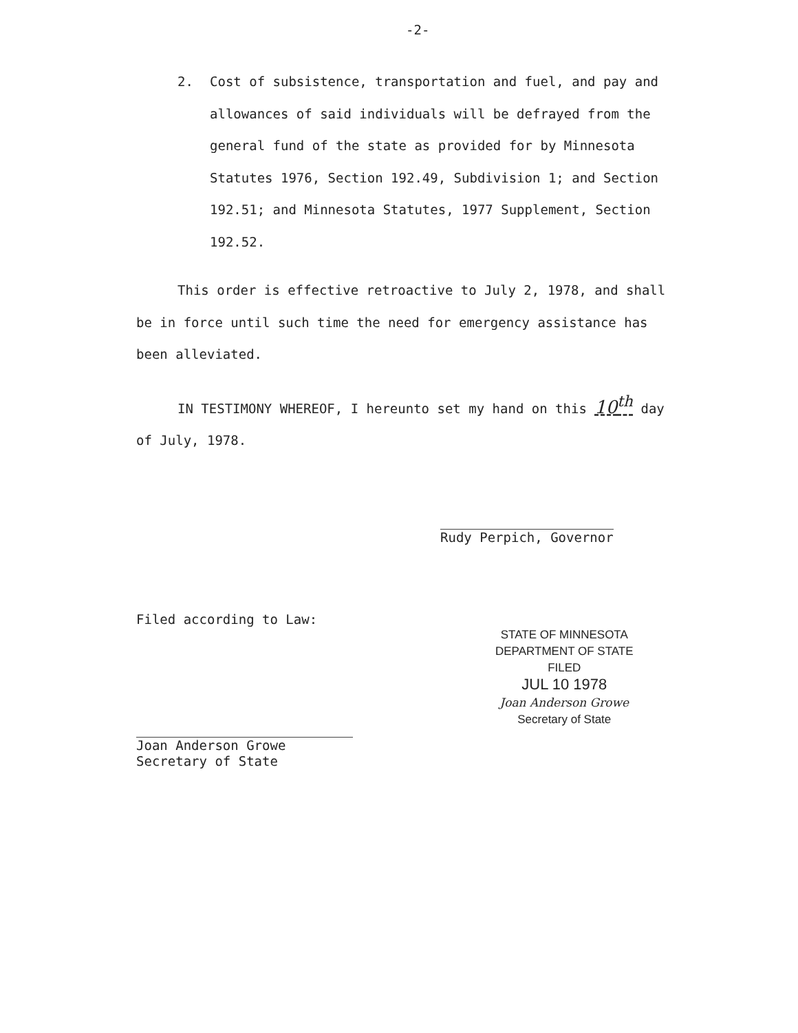-2-
2. Cost of subsistence, transportation and fuel, and pay and allowances of said individuals will be defrayed from the general fund of the state as provided for by Minnesota Statutes 1976, Section 192.49, Subdivision 1; and Section 192.51; and Minnesota Statutes, 1977 Supplement, Section 192.52.
This order is effective retroactive to July 2, 1978, and shall be in force until such time the need for emergency assistance has been alleviated.
IN TESTIMONY WHEREOF, I hereunto set my hand on this 10<sup>th</sup> day of July, 1978.
Rudy Perpich, Governor
Filed according to Law:
STATE OF MINNESOTA
DEPARTMENT OF STATE
FILED
JUL 10 1978
Joan Anderson Growe
Secretary of State
Joan Anderson Growe
Secretary of State